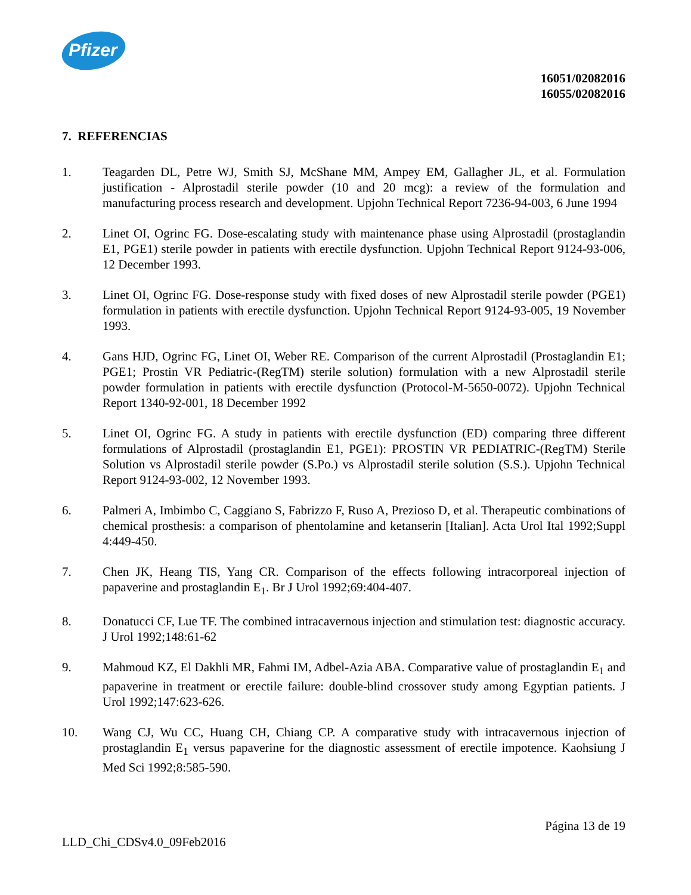Pfizer
16051/02082016
16055/02082016
7. REFERENCIAS
1. Teagarden DL, Petre WJ, Smith SJ, McShane MM, Ampey EM, Gallagher JL, et al. Formulation justification - Alprostadil sterile powder (10 and 20 mcg): a review of the formulation and manufacturing process research and development. Upjohn Technical Report 7236-94-003, 6 June 1994
2. Linet OI, Ogrinc FG. Dose-escalating study with maintenance phase using Alprostadil (prostaglandin E1, PGE1) sterile powder in patients with erectile dysfunction. Upjohn Technical Report 9124-93-006, 12 December 1993.
3. Linet OI, Ogrinc FG. Dose-response study with fixed doses of new Alprostadil sterile powder (PGE1) formulation in patients with erectile dysfunction. Upjohn Technical Report 9124-93-005, 19 November 1993.
4. Gans HJD, Ogrinc FG, Linet OI, Weber RE. Comparison of the current Alprostadil (Prostaglandin E1; PGE1; Prostin VR Pediatric-(RegTM) sterile solution) formulation with a new Alprostadil sterile powder formulation in patients with erectile dysfunction (Protocol-M-5650-0072). Upjohn Technical Report 1340-92-001, 18 December 1992
5. Linet OI, Ogrinc FG. A study in patients with erectile dysfunction (ED) comparing three different formulations of Alprostadil (prostaglandin E1, PGE1): PROSTIN VR PEDIATRIC-(RegTM) Sterile Solution vs Alprostadil sterile powder (S.Po.) vs Alprostadil sterile solution (S.S.). Upjohn Technical Report 9124-93-002, 12 November 1993.
6. Palmeri A, Imbimbo C, Caggiano S, Fabrizzo F, Ruso A, Prezioso D, et al. Therapeutic combinations of chemical prosthesis: a comparison of phentolamine and ketanserin [Italian]. Acta Urol Ital 1992;Suppl 4:449-450.
7. Chen JK, Heang TIS, Yang CR. Comparison of the effects following intracorporeal injection of papaverine and prostaglandin E<sub>1</sub>. Br J Urol 1992;69:404-407.
8. Donatucci CF, Lue TF. The combined intracavernous injection and stimulation test: diagnostic accuracy. J Urol 1992;148:61-62
9. Mahmoud KZ, El Dakhli MR, Fahmi IM, Adbel-Azia ABA. Comparative value of prostaglandin E<sub>1</sub> and papaverine in treatment or erectile failure: double-blind crossover study among Egyptian patients. J Urol 1992;147:623-626.
10. Wang CJ, Wu CC, Huang CH, Chiang CP. A comparative study with intracavernous injection of prostaglandin E<sub>1</sub> versus papaverine for the diagnostic assessment of erectile impotence. Kaohsiung J Med Sci 1992;8:585-590.
Página 13 de 19
LLD_Chi_CDSv4.0_09Feb2016